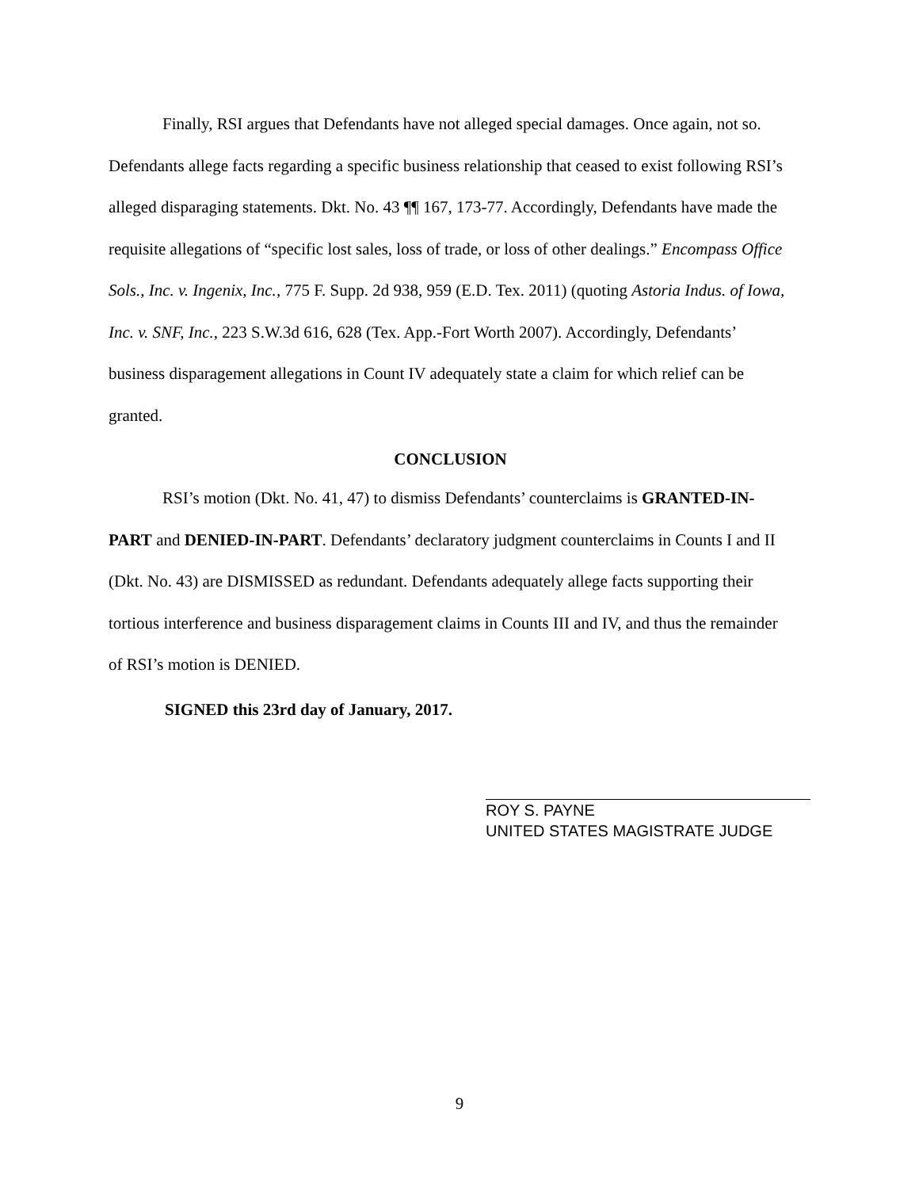Finally, RSI argues that Defendants have not alleged special damages. Once again, not so. Defendants allege facts regarding a specific business relationship that ceased to exist following RSI’s alleged disparaging statements. Dkt. No. 43 ¶¶ 167, 173-77. Accordingly, Defendants have made the requisite allegations of “specific lost sales, loss of trade, or loss of other dealings.” Encompass Office Sols., Inc. v. Ingenix, Inc., 775 F. Supp. 2d 938, 959 (E.D. Tex. 2011) (quoting Astoria Indus. of Iowa, Inc. v. SNF, Inc., 223 S.W.3d 616, 628 (Tex. App.-Fort Worth 2007). Accordingly, Defendants’ business disparagement allegations in Count IV adequately state a claim for which relief can be granted.
CONCLUSION
RSI’s motion (Dkt. No. 41, 47) to dismiss Defendants’ counterclaims is GRANTED-IN-PART and DENIED-IN-PART. Defendants’ declaratory judgment counterclaims in Counts I and II (Dkt. No. 43) are DISMISSED as redundant. Defendants adequately allege facts supporting their tortious interference and business disparagement claims in Counts III and IV, and thus the remainder of RSI’s motion is DENIED.
SIGNED this 23rd day of January, 2017.
ROY S. PAYNE
UNITED STATES MAGISTRATE JUDGE
9